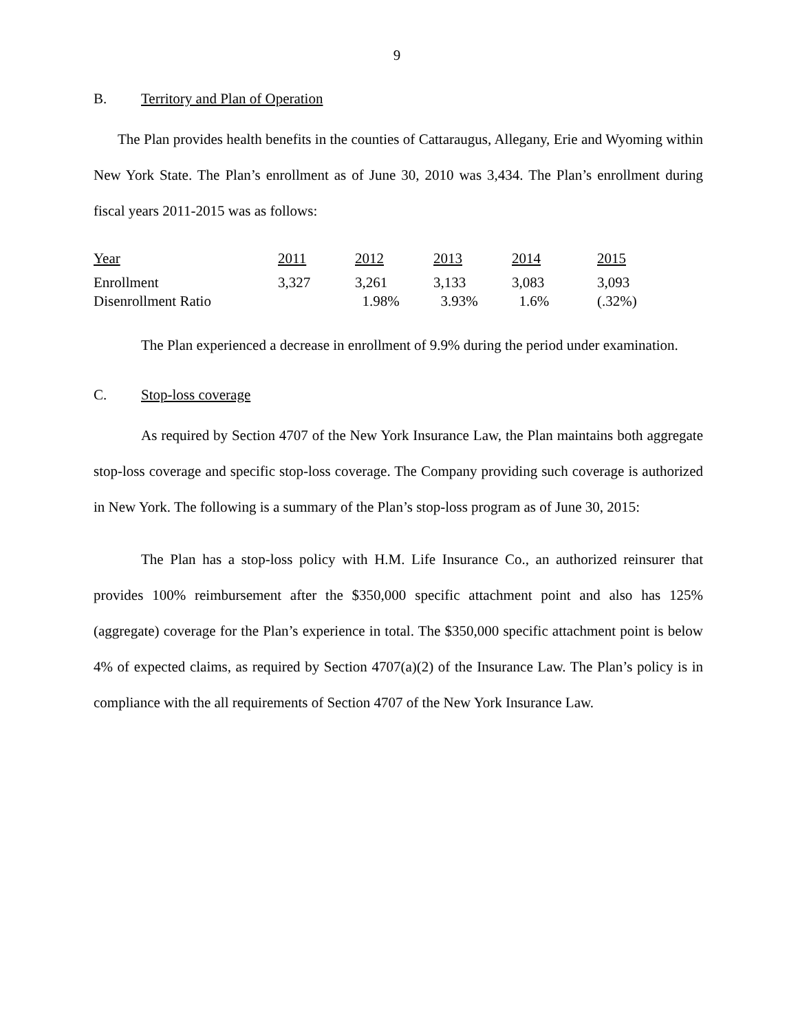9
B. Territory and Plan of Operation
The Plan provides health benefits in the counties of Cattaraugus, Allegany, Erie and Wyoming within New York State. The Plan’s enrollment as of June 30, 2010 was 3,434. The Plan’s enrollment during fiscal years 2011-2015 was as follows:
| Year | 2011 | 2012 | 2013 | 2014 | 2015 |
| Enrollment | 3,327 | 3,261 | 3,133 | 3,083 | 3,093 |
| Disenrollment Ratio | | 1.98% | 3.93% | 1.6% | (.32%) |
The Plan experienced a decrease in enrollment of 9.9% during the period under examination.
C. Stop-loss coverage
As required by Section 4707 of the New York Insurance Law, the Plan maintains both aggregate stop-loss coverage and specific stop-loss coverage. The Company providing such coverage is authorized in New York. The following is a summary of the Plan’s stop-loss program as of June 30, 2015:
The Plan has a stop-loss policy with H.M. Life Insurance Co., an authorized reinsurer that provides 100% reimbursement after the $350,000 specific attachment point and also has 125% (aggregate) coverage for the Plan’s experience in total. The $350,000 specific attachment point is below 4% of expected claims, as required by Section 4707(a)(2) of the Insurance Law. The Plan’s policy is in compliance with the all requirements of Section 4707 of the New York Insurance Law.